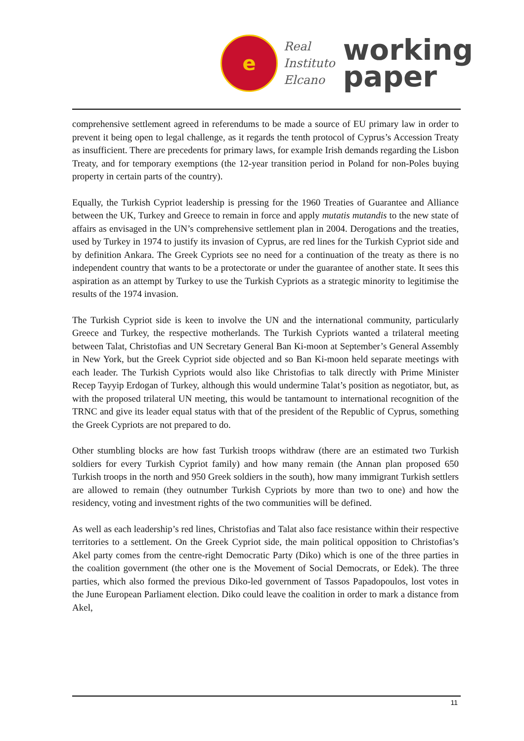e
Real
Instituto
Elcano
working
paper
comprehensive settlement agreed in referendums to be made a source of EU primary law in order to prevent it being open to legal challenge, as it regards the tenth protocol of Cyprus’s Accession Treaty as insufficient. There are precedents for primary laws, for example Irish demands regarding the Lisbon Treaty, and for temporary exemptions (the 12-year transition period in Poland for non-Poles buying property in certain parts of the country).
Equally, the Turkish Cypriot leadership is pressing for the 1960 Treaties of Guarantee and Alliance between the UK, Turkey and Greece to remain in force and apply mutatis mutandis to the new state of affairs as envisaged in the UN’s comprehensive settlement plan in 2004. Derogations and the treaties, used by Turkey in 1974 to justify its invasion of Cyprus, are red lines for the Turkish Cypriot side and by definition Ankara. The Greek Cypriots see no need for a continuation of the treaty as there is no independent country that wants to be a protectorate or under the guarantee of another state. It sees this aspiration as an attempt by Turkey to use the Turkish Cypriots as a strategic minority to legitimise the results of the 1974 invasion.
The Turkish Cypriot side is keen to involve the UN and the international community, particularly Greece and Turkey, the respective motherlands. The Turkish Cypriots wanted a trilateral meeting between Talat, Christofias and UN Secretary General Ban Ki-moon at September’s General Assembly in New York, but the Greek Cypriot side objected and so Ban Ki-moon held separate meetings with each leader. The Turkish Cypriots would also like Christofias to talk directly with Prime Minister Recep Tayyip Erdogan of Turkey, although this would undermine Talat’s position as negotiator, but, as with the proposed trilateral UN meeting, this would be tantamount to international recognition of the TRNC and give its leader equal status with that of the president of the Republic of Cyprus, something the Greek Cypriots are not prepared to do.
Other stumbling blocks are how fast Turkish troops withdraw (there are an estimated two Turkish soldiers for every Turkish Cypriot family) and how many remain (the Annan plan proposed 650 Turkish troops in the north and 950 Greek soldiers in the south), how many immigrant Turkish settlers are allowed to remain (they outnumber Turkish Cypriots by more than two to one) and how the residency, voting and investment rights of the two communities will be defined.
As well as each leadership’s red lines, Christofias and Talat also face resistance within their respective territories to a settlement. On the Greek Cypriot side, the main political opposition to Christofias’s Akel party comes from the centre-right Democratic Party (Diko) which is one of the three parties in the coalition government (the other one is the Movement of Social Democrats, or Edek). The three parties, which also formed the previous Diko-led government of Tassos Papadopoulos, lost votes in the June European Parliament election. Diko could leave the coalition in order to mark a distance from Akel,
11